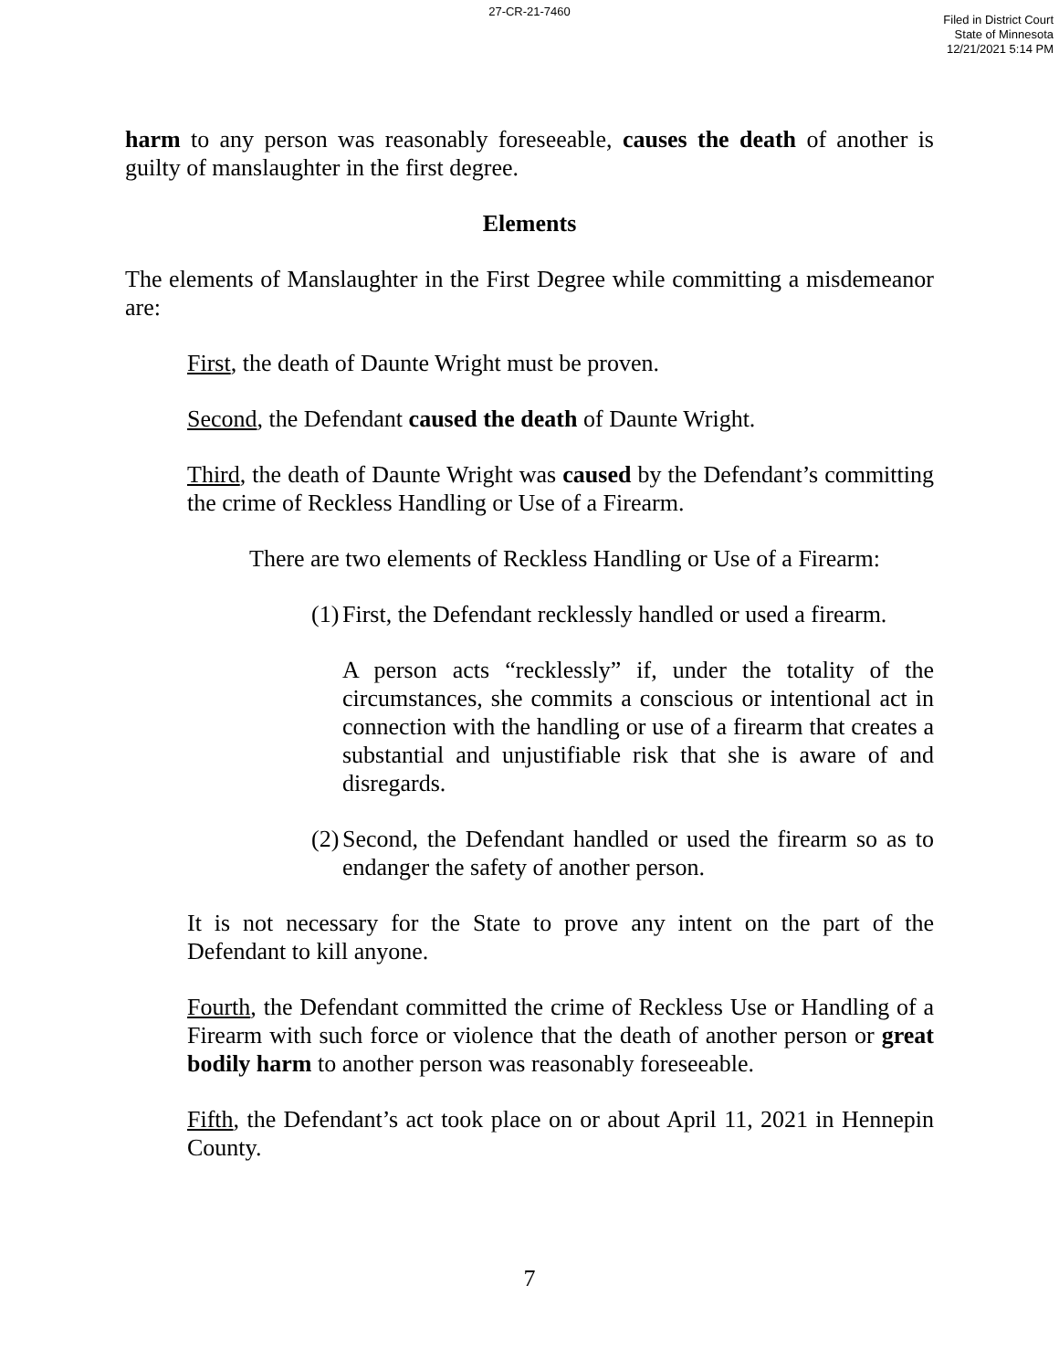27-CR-21-7460
Filed in District Court
State of Minnesota
12/21/2021 5:14 PM
harm to any person was reasonably foreseeable, causes the death of another is guilty of manslaughter in the first degree.
Elements
The elements of Manslaughter in the First Degree while committing a misdemeanor are:
First, the death of Daunte Wright must be proven.
Second, the Defendant caused the death of Daunte Wright.
Third, the death of Daunte Wright was caused by the Defendant’s committing the crime of Reckless Handling or Use of a Firearm.
There are two elements of Reckless Handling or Use of a Firearm:
(1) First, the Defendant recklessly handled or used a firearm.
A person acts “recklessly” if, under the totality of the circumstances, she commits a conscious or intentional act in connection with the handling or use of a firearm that creates a substantial and unjustifiable risk that she is aware of and disregards.
(2) Second, the Defendant handled or used the firearm so as to endanger the safety of another person.
It is not necessary for the State to prove any intent on the part of the Defendant to kill anyone.
Fourth, the Defendant committed the crime of Reckless Use or Handling of a Firearm with such force or violence that the death of another person or great bodily harm to another person was reasonably foreseeable.
Fifth, the Defendant’s act took place on or about April 11, 2021 in Hennepin County.
7